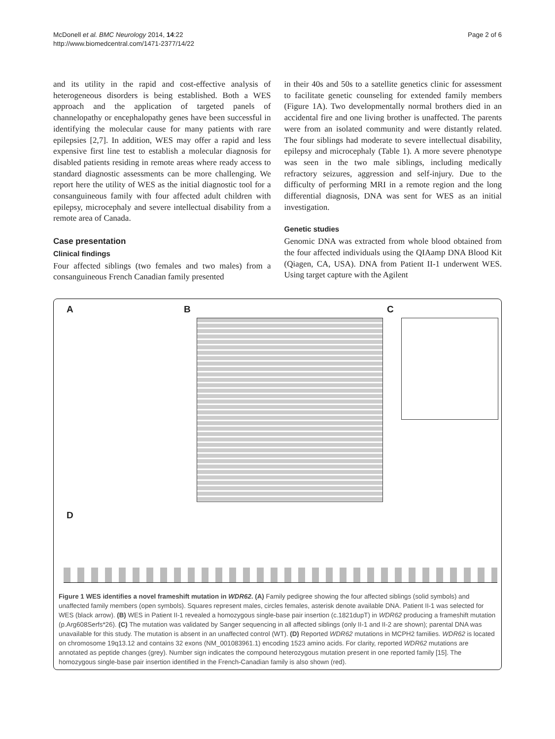McDonell et al. BMC Neurology 2014, 14:22
http://www.biomedcentral.com/1471-2377/14/22
Page 2 of 6
and its utility in the rapid and cost-effective analysis of heterogeneous disorders is being established. Both a WES approach and the application of targeted panels of channelopathy or encephalopathy genes have been successful in identifying the molecular cause for many patients with rare epilepsies [2,7]. In addition, WES may offer a rapid and less expensive first line test to establish a molecular diagnosis for disabled patients residing in remote areas where ready access to standard diagnostic assessments can be more challenging. We report here the utility of WES as the initial diagnostic tool for a consanguineous family with four affected adult children with epilepsy, microcephaly and severe intellectual disability from a remote area of Canada.
Case presentation
Clinical findings
Four affected siblings (two females and two males) from a consanguineous French Canadian family presented
in their 40s and 50s to a satellite genetics clinic for assessment to facilitate genetic counseling for extended family members (Figure 1A). Two developmentally normal brothers died in an accidental fire and one living brother is unaffected. The parents were from an isolated community and were distantly related. The four siblings had moderate to severe intellectual disability, epilepsy and microcephaly (Table 1). A more severe phenotype was seen in the two male siblings, including medically refractory seizures, aggression and self-injury. Due to the difficulty of performing MRI in a remote region and the long differential diagnosis, DNA was sent for WES as an initial investigation.
Genetic studies
Genomic DNA was extracted from whole blood obtained from the four affected individuals using the QIAamp DNA Blood Kit (Qiagen, CA, USA). DNA from Patient II-1 underwent WES. Using target capture with the Agilent
A B C
D
Figure 1 WES identifies a novel frameshift mutation in WDR62. (A) Family pedigree showing the four affected siblings (solid symbols) and unaffected family members (open symbols). Squares represent males, circles females, asterisk denote available DNA. Patient II-1 was selected for WES (black arrow). (B) WES in Patient II-1 revealed a homozygous single-base pair insertion (c.1821dupT) in WDR62 producing a frameshift mutation (p.Arg608Serfs*26). (C) The mutation was validated by Sanger sequencing in all affected siblings (only II-1 and II-2 are shown); parental DNA was unavailable for this study. The mutation is absent in an unaffected control (WT). (D) Reported WDR62 mutations in MCPH2 families. WDR62 is located on chromosome 19q13.12 and contains 32 exons (NM_001083961.1) encoding 1523 amino acids. For clarity, reported WDR62 mutations are annotated as peptide changes (grey). Number sign indicates the compound heterozygous mutation present in one reported family [15]. The homozygous single-base pair insertion identified in the French-Canadian family is also shown (red).